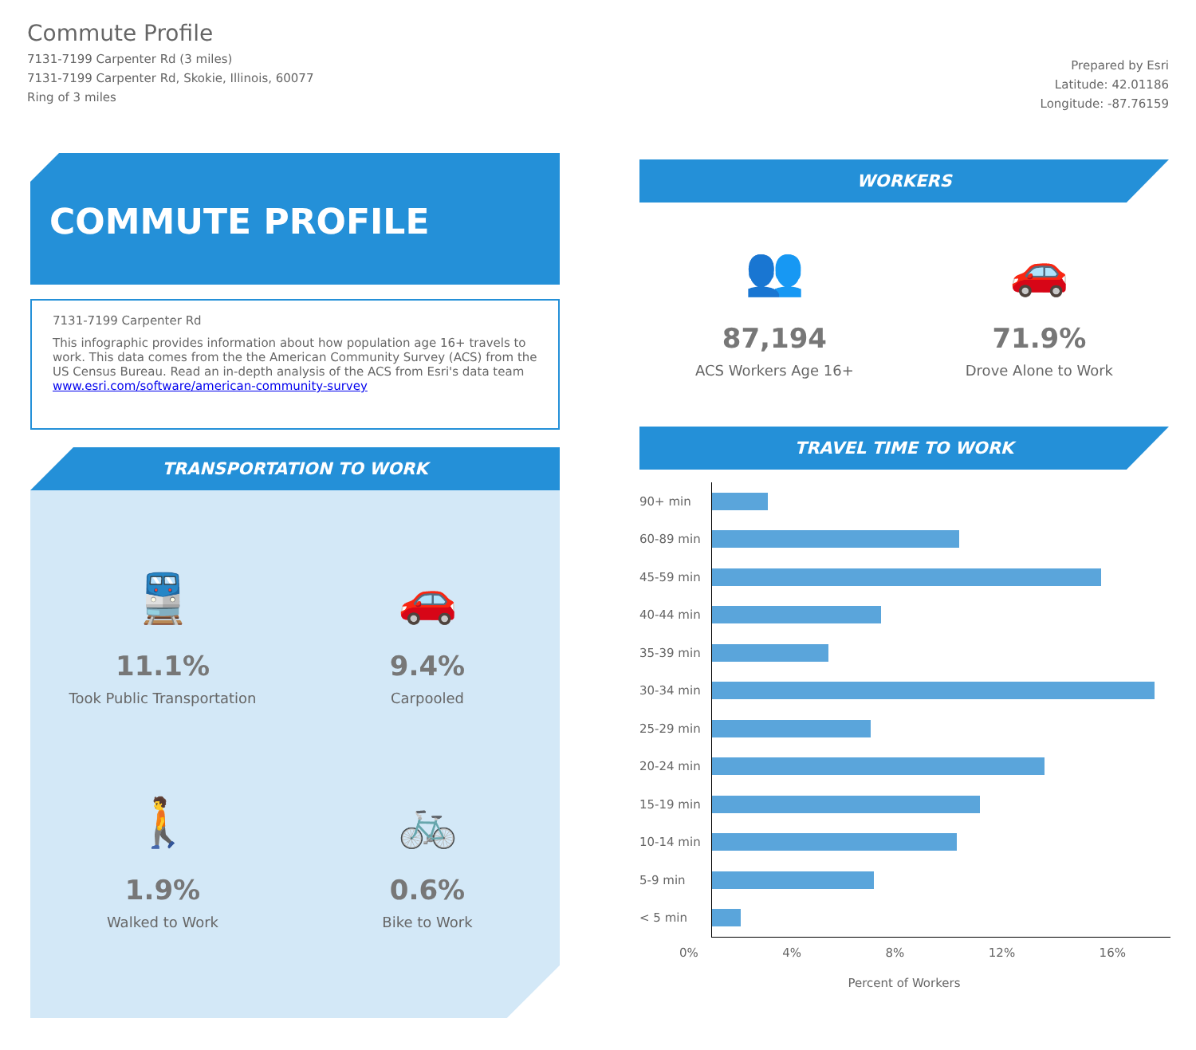Commute Profile
7131-7199 Carpenter Rd (3 miles)
7131-7199 Carpenter Rd, Skokie, Illinois, 60077
Ring of 3 miles
Prepared by Esri
Latitude: 42.01186
Longitude: -87.76159
COMMUTE PROFILE
7131-7199 Carpenter Rd
This infographic provides information about how population age 16+ travels to work. This data comes from the the American Community Survey (ACS) from the US Census Bureau. Read an in-depth analysis of the ACS from Esri's data team www.esri.com/software/american-community-survey
TRANSPORTATION TO WORK
🚆
11.1%
Took Public Transportation
🚗
9.4%
Carpooled
🚶
1.9%
Walked to Work
🚲
0.6%
Bike to Work
WORKERS
👥
87,194
ACS Workers Age 16+
🚗
71.9%
Drove Alone to Work
TRAVEL TIME TO WORK
90+ min
60-89 min
45-59 min
40-44 min
35-39 min
30-34 min
25-29 min
20-24 min
15-19 min
10-14 min
5-9 min
< 5 min
0% 4% 8% 12% 16%
Percent of Workers